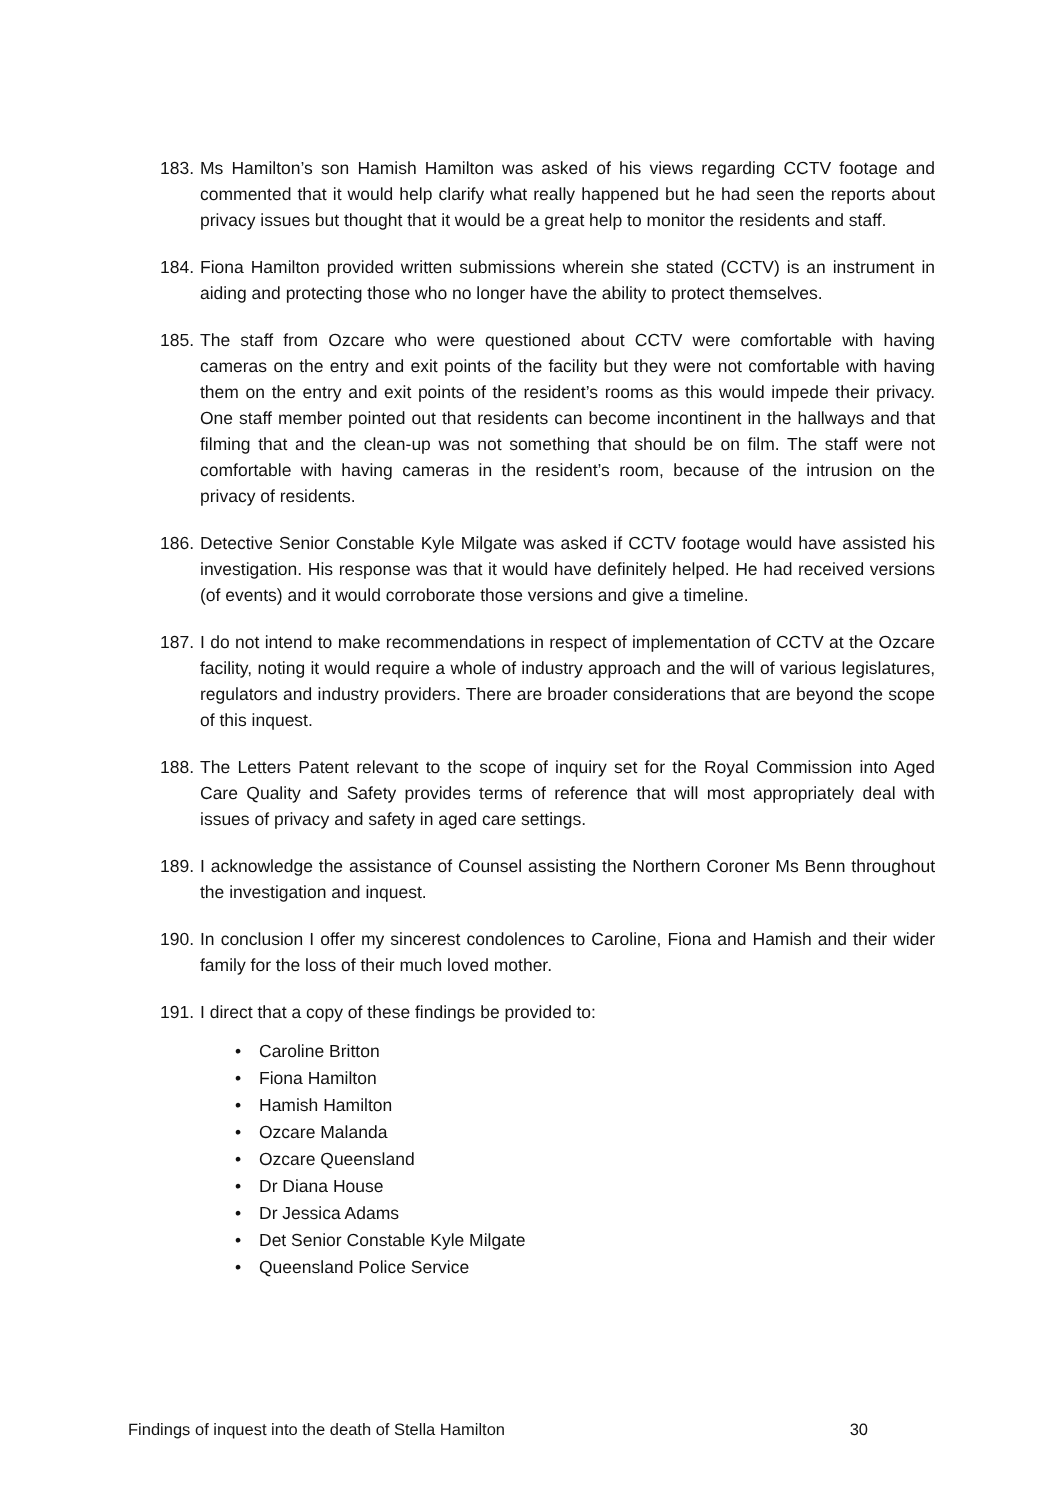183.
Ms Hamilton’s son Hamish Hamilton was asked of his views regarding CCTV footage and commented that it would help clarify what really happened but he had seen the reports about privacy issues but thought that it would be a great help to monitor the residents and staff.
184.
Fiona Hamilton provided written submissions wherein she stated (CCTV) is an instrument in aiding and protecting those who no longer have the ability to protect themselves.
185.
The staff from Ozcare who were questioned about CCTV were comfortable with having cameras on the entry and exit points of the facility but they were not comfortable with having them on the entry and exit points of the resident’s rooms as this would impede their privacy. One staff member pointed out that residents can become incontinent in the hallways and that filming that and the clean-up was not something that should be on film. The staff were not comfortable with having cameras in the resident’s room, because of the intrusion on the privacy of residents.
186.
Detective Senior Constable Kyle Milgate was asked if CCTV footage would have assisted his investigation. His response was that it would have definitely helped. He had received versions (of events) and it would corroborate those versions and give a timeline.
187.
I do not intend to make recommendations in respect of implementation of CCTV at the Ozcare facility, noting it would require a whole of industry approach and the will of various legislatures, regulators and industry providers. There are broader considerations that are beyond the scope of this inquest.
188.
The Letters Patent relevant to the scope of inquiry set for the Royal Commission into Aged Care Quality and Safety provides terms of reference that will most appropriately deal with issues of privacy and safety in aged care settings.
189.
I acknowledge the assistance of Counsel assisting the Northern Coroner Ms Benn throughout the investigation and inquest.
190.
In conclusion I offer my sincerest condolences to Caroline, Fiona and Hamish and their wider family for the loss of their much loved mother.
191.
I direct that a copy of these findings be provided to:
• Caroline Britton
• Fiona Hamilton
• Hamish Hamilton
• Ozcare Malanda
• Ozcare Queensland
• Dr Diana House
• Dr Jessica Adams
• Det Senior Constable Kyle Milgate
• Queensland Police Service
Findings of inquest into the death of Stella Hamilton 30